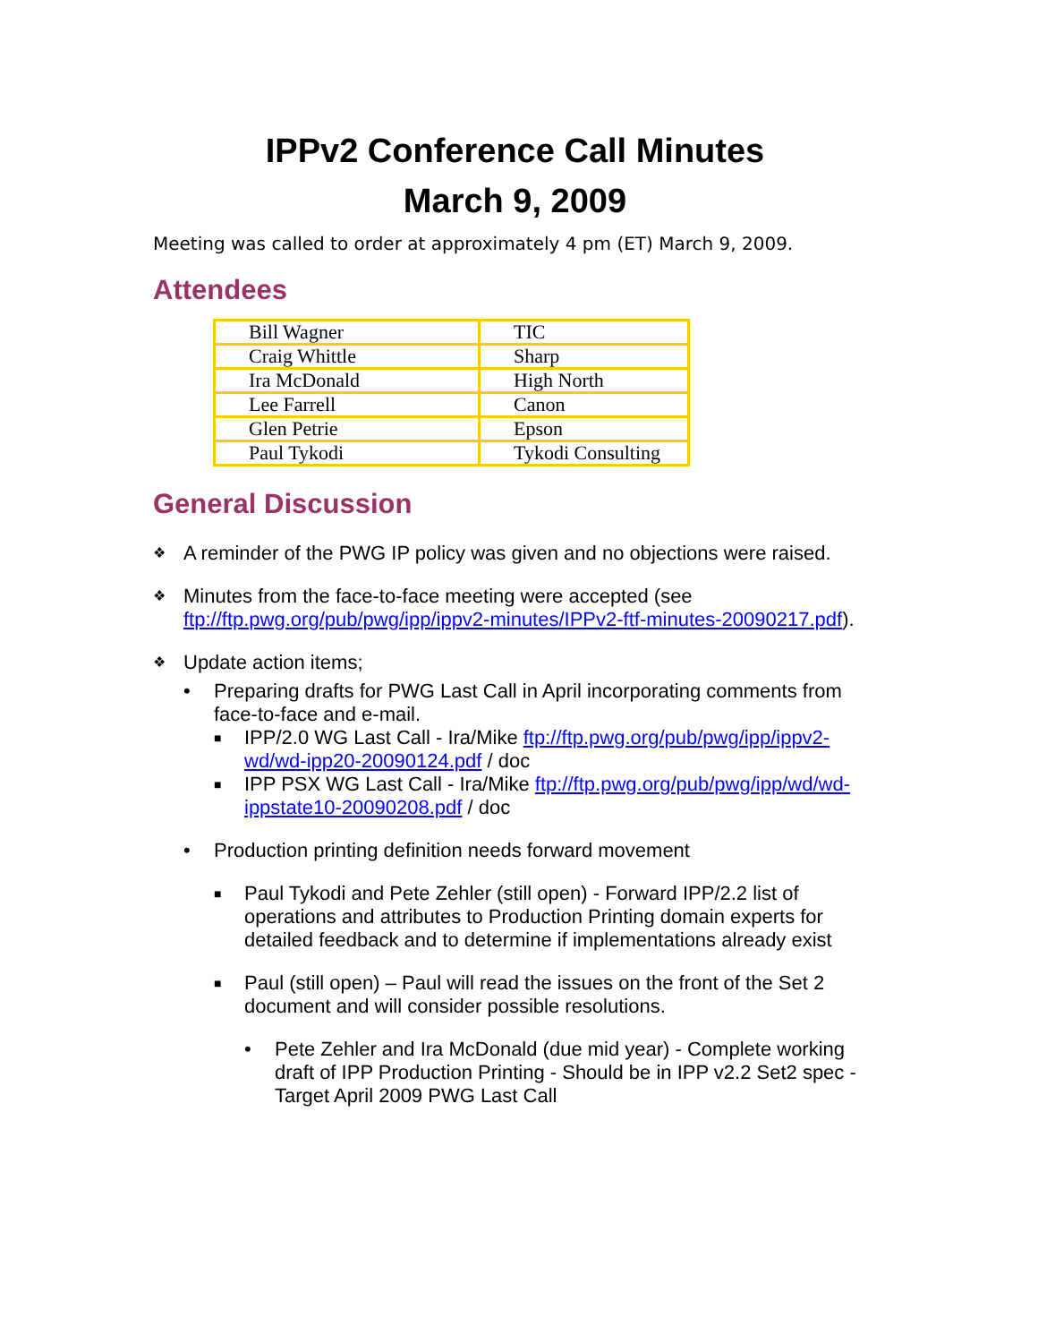IPPv2 Conference Call Minutes
March 9, 2009
Meeting was called to order at approximately 4 pm (ET) March 9, 2009.
Attendees
| Bill Wagner | TIC |
| Craig Whittle | Sharp |
| Ira McDonald | High North |
| Lee Farrell | Canon |
| Glen Petrie | Epson |
| Paul Tykodi | Tykodi Consulting |
General Discussion
❖ A reminder of the PWG IP policy was given and no objections were raised.
❖ Minutes from the face-to-face meeting were accepted (see ftp://ftp.pwg.org/pub/pwg/ipp/ippv2-minutes/IPPv2-ftf-minutes-20090217.pdf).
❖ Update action items;
• Preparing drafts for PWG Last Call in April incorporating comments from face-to-face and e-mail.
■ IPP/2.0 WG Last Call - Ira/Mike ftp://ftp.pwg.org/pub/pwg/ipp/ippv2-wd/wd-ipp20-20090124.pdf / doc
■ IPP PSX WG Last Call - Ira/Mike ftp://ftp.pwg.org/pub/pwg/ipp/wd/wd-ippstate10-20090208.pdf / doc
• Production printing definition needs forward movement
■ Paul Tykodi and Pete Zehler (still open) - Forward IPP/2.2 list of operations and attributes to Production Printing domain experts for detailed feedback and to determine if implementations already exist
■ Paul (still open) – Paul will read the issues on the front of the Set 2 document and will consider possible resolutions.
• Pete Zehler and Ira McDonald (due mid year) - Complete working draft of IPP Production Printing - Should be in IPP v2.2 Set2 spec - Target April 2009 PWG Last Call